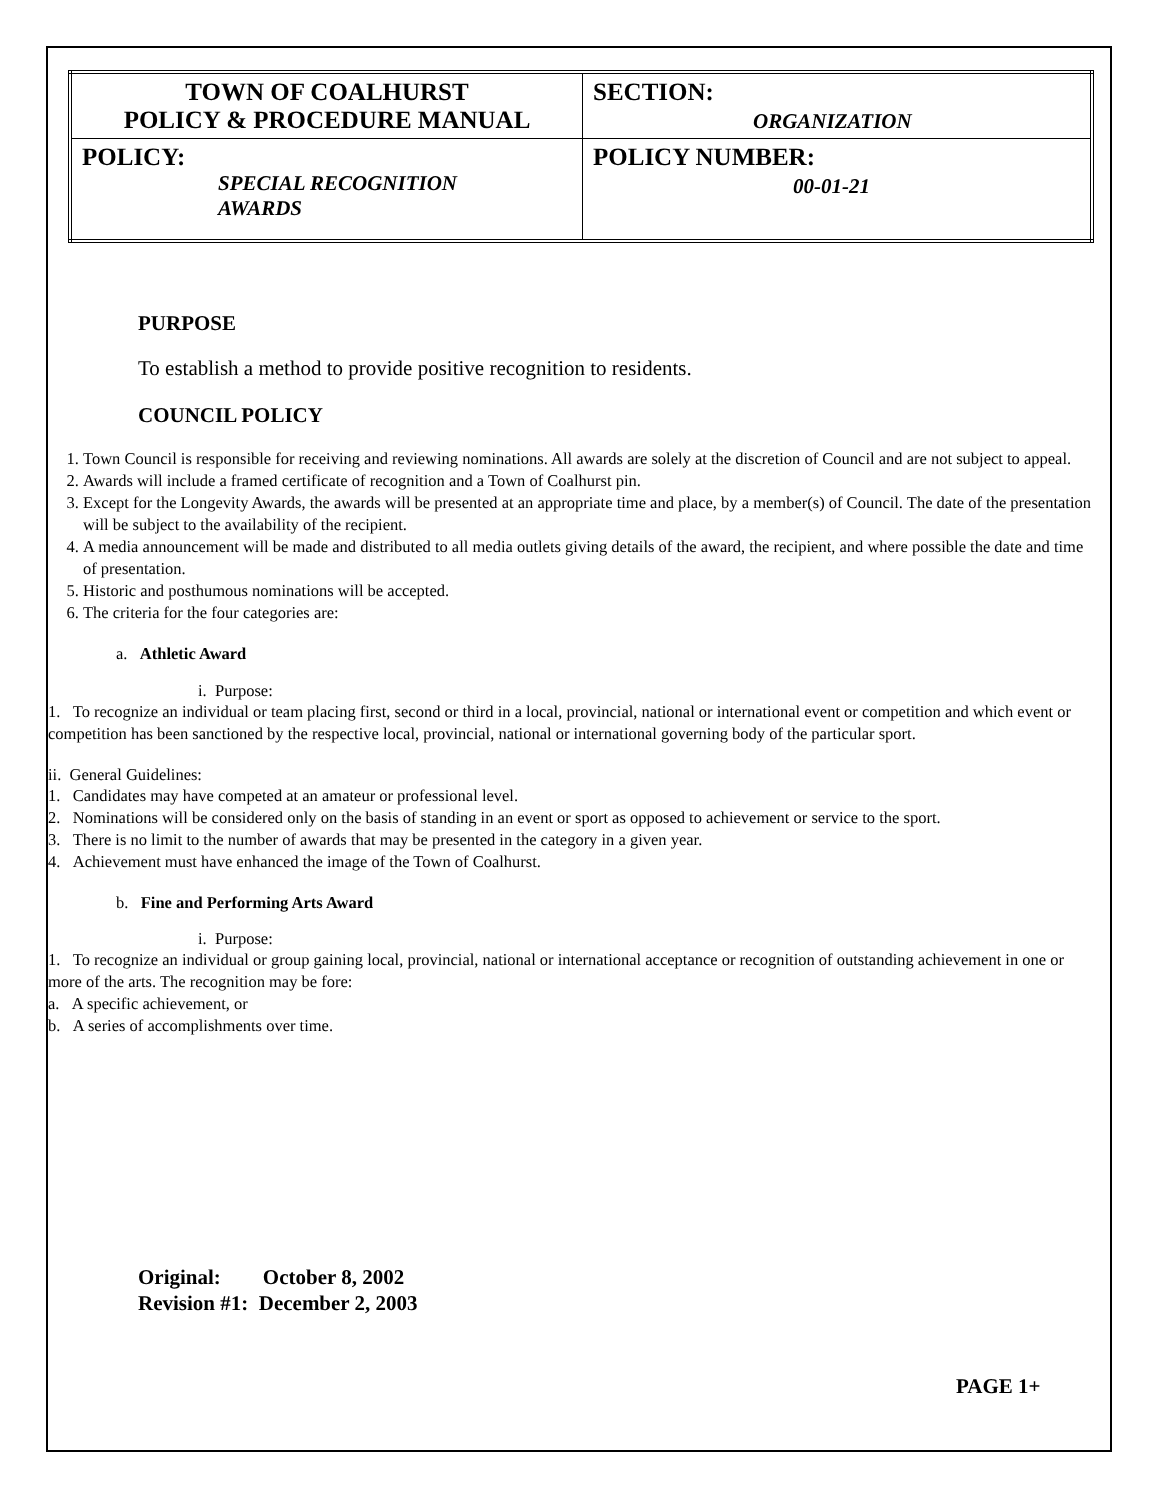| TOWN OF COALHURST POLICY & PROCEDURE MANUAL | SECTION: ORGANIZATION |
| POLICY: SPECIAL RECOGNITION AWARDS | POLICY NUMBER: 00-01-21 |
PURPOSE
To establish a method to provide positive recognition to residents.
COUNCIL POLICY
1. Town Council is responsible for receiving and reviewing nominations. All awards are solely at the discretion of Council and are not subject to appeal.
2. Awards will include a framed certificate of recognition and a Town of Coalhurst pin.
3. Except for the Longevity Awards, the awards will be presented at an appropriate time and place, by a member(s) of Council. The date of the presentation will be subject to the availability of the recipient.
4. A media announcement will be made and distributed to all media outlets giving details of the award, the recipient, and where possible the date and time of presentation.
5. Historic and posthumous nominations will be accepted.
6. The criteria for the four categories are:
a. Athletic Award
i. Purpose:
1. To recognize an individual or team placing first, second or third in a local, provincial, national or international event or competition and which event or competition has been sanctioned by the respective local, provincial, national or international governing body of the particular sport.
ii. General Guidelines:
1. Candidates may have competed at an amateur or professional level.
2. Nominations will be considered only on the basis of standing in an event or sport as opposed to achievement or service to the sport.
3. There is no limit to the number of awards that may be presented in the category in a given year.
4. Achievement must have enhanced the image of the Town of Coalhurst.
b. Fine and Performing Arts Award
i. Purpose:
1. To recognize an individual or group gaining local, provincial, national or international acceptance or recognition of outstanding achievement in one or more of the arts. The recognition may be fore:
a. A specific achievement, or
b. A series of accomplishments over time.
Original: October 8, 2002
Revision #1: December 2, 2003
PAGE 1+